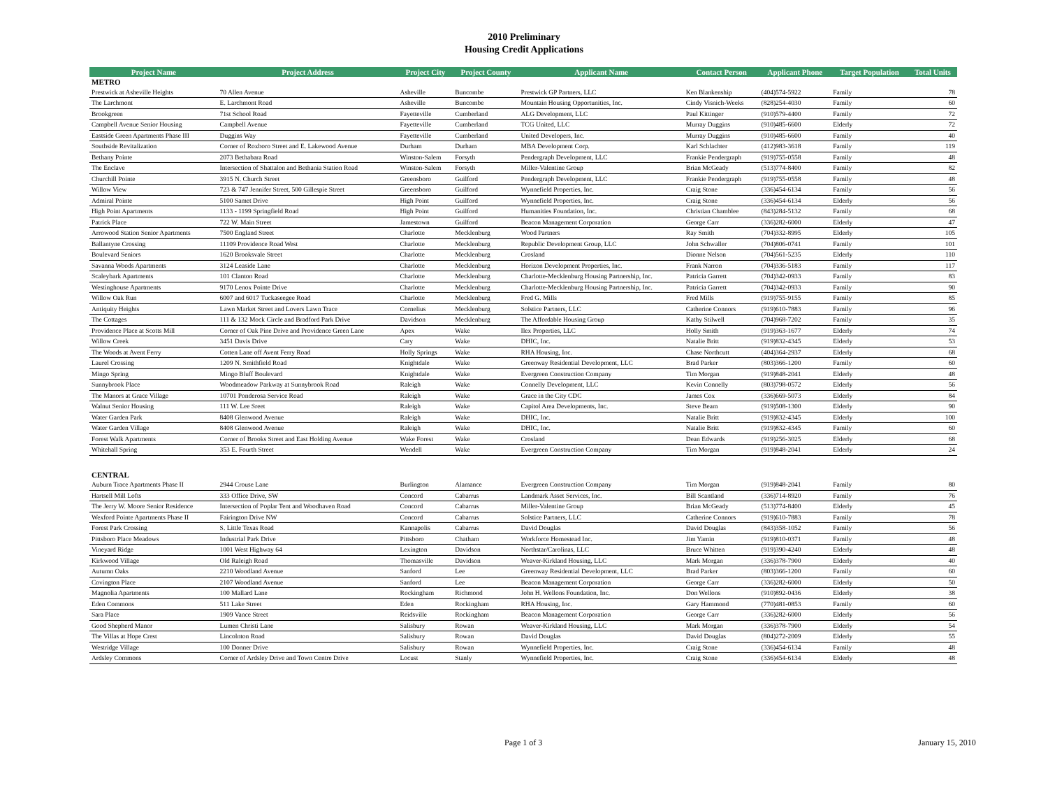2010 Preliminary
Housing Credit Applications
| Project Name | Project Address | Project City | Project County | Applicant Name | Contact Person | Applicant Phone | Target Population | Total Units |
| --- | --- | --- | --- | --- | --- | --- | --- | --- |
| METRO | | | | | | | | |
| Prestwick at Asheville Heights | 70 Allen Avenue | Asheville | Buncombe | Prestwick GP Partners, LLC | Ken Blankenship | (404)574-5922 | Family | 78 |
| The Larchmont | E. Larchmont Road | Asheville | Buncombe | Mountain Housing Opportunities, Inc. | Cindy Visnich-Weeks | (828)254-4030 | Family | 60 |
| Brookgreen | 71st School Road | Fayetteville | Cumberland | ALG Development, LLC | Paul Kittinger | (910)579-4400 | Family | 72 |
| Campbell Avenue Senior Housing | Campbell Avenue | Fayetteville | Cumberland | TCG United, LLC | Murray Duggins | (910)485-6600 | Elderly | 72 |
| Eastside Green Apartments Phase III | Duggins Way | Fayetteville | Cumberland | United Developers, Inc. | Murray Duggins | (910)485-6600 | Family | 40 |
| Southside Revitalization | Corner of Roxboro Street and E. Lakewood Avenue | Durham | Durham | MBA Development Corp. | Karl Schlachter | (412)983-3618 | Family | 119 |
| Bethany Pointe | 2073 Bethabara Road | Winston-Salem | Forsyth | Pendergraph Development, LLC | Frankie Pendergraph | (919)755-0558 | Family | 48 |
| The Enclave | Intersection of Shattalon and Bethania Station Road | Winston-Salem | Forsyth | Miller-Valentine Group | Brian McGeady | (513)774-8400 | Family | 82 |
| Churchill Pointe | 3915 N. Church Street | Greensboro | Guilford | Pendergraph Development, LLC | Frankie Pendergraph | (919)755-0558 | Family | 48 |
| Willow View | 723 & 747 Jennifer Street, 500 Gillespie Street | Greensboro | Guilford | Wynnefield Properties, Inc. | Craig Stone | (336)454-6134 | Family | 56 |
| Admiral Pointe | 5100 Samet Drive | High Point | Guilford | Wynnefield Properties, Inc. | Craig Stone | (336)454-6134 | Elderly | 56 |
| High Point Apartments | 1133 - 1199 Springfield Road | High Point | Guilford | Humanities Foundation, Inc. | Christian Chamblee | (843)284-5132 | Family | 68 |
| Patrick Place | 722 W. Main Street | Jamestown | Guilford | Beacon Management Corporation | George Carr | (336)282-6000 | Elderly | 47 |
| Arrowood Station Senior Apartments | 7500 England Street | Charlotte | Mecklenburg | Wood Partners | Ray Smith | (704)332-8995 | Elderly | 105 |
| Ballantyne Crossing | 11109 Providence Road West | Charlotte | Mecklenburg | Republic Development Group, LLC | John Schwaller | (704)806-0741 | Family | 101 |
| Boulevard Seniors | 1620 Brooksvale Street | Charlotte | Mecklenburg | Crosland | Dionne Nelson | (704)561-5235 | Elderly | 110 |
| Savanna Woods Apartments | 3124 Leaside Lane | Charlotte | Mecklenburg | Horizon Development Properties, Inc. | Frank Narron | (704)336-5183 | Family | 117 |
| Scaleybark Apartments | 101 Clanton Road | Charlotte | Mecklenburg | Charlotte-Mecklenburg Housing Partnership, Inc. | Patricia Garrett | (704)342-0933 | Family | 83 |
| Westinghouse Apartments | 9170 Lenox Pointe Drive | Charlotte | Mecklenburg | Charlotte-Mecklenburg Housing Partnership, Inc. | Patricia Garrett | (704)342-0933 | Family | 90 |
| Willow Oak Run | 6007 and 6017 Tuckaseegee Road | Charlotte | Mecklenburg | Fred G. Mills | Fred Mills | (919)755-9155 | Family | 85 |
| Antiquity Heights | Lawn Market Street and Lovers Lawn Trace | Cornelius | Mecklenburg | Solstice Partners, LLC | Catherine Connors | (919)610-7883 | Family | 96 |
| The Cottages | 111 & 132 Mock Circle and Bradford Park Drive | Davidson | Mecklenburg | The Affordable Housing Group | Kathy Stilwell | (704)968-7202 | Family | 35 |
| Providence Place at Scotts Mill | Corner of Oak Pine Drive and Providence Green Lane | Apex | Wake | Ilex Properties, LLC | Holly Smith | (919)363-1677 | Elderly | 74 |
| Willow Creek | 3451 Davis Drive | Cary | Wake | DHIC, Inc. | Natalie Britt | (919)832-4345 | Elderly | 53 |
| The Woods at Avent Ferry | Cotten Lane off Avent Ferry Road | Holly Springs | Wake | RHA Housing, Inc. | Chase Northcutt | (404)364-2937 | Elderly | 68 |
| Laurel Crossing | 1209 N. Smithfield Road | Knightdale | Wake | Greenway Residential Development, LLC | Brad Parker | (803)366-1200 | Family | 60 |
| Mingo Spring | Mingo Bluff Boulevard | Knightdale | Wake | Evergreen Construction Company | Tim Morgan | (919)848-2041 | Elderly | 48 |
| Sunnybrook Place | Woodmeadow Parkway at Sunnybrook Road | Raleigh | Wake | Connelly Development, LLC | Kevin Connelly | (803)798-0572 | Elderly | 56 |
| The Manors at Grace Village | 10701 Ponderosa Service Road | Raleigh | Wake | Grace in the City CDC | James Cox | (336)669-5073 | Elderly | 84 |
| Walnut Senior Housing | 111 W. Lee Sreet | Raleigh | Wake | Capitol Area Developments, Inc. | Steve Beam | (919)508-1300 | Elderly | 90 |
| Water Garden Park | 8408 Glenwood Avenue | Raleigh | Wake | DHIC, Inc. | Natalie Britt | (919)832-4345 | Elderly | 100 |
| Water Garden Village | 8408 Glenwood Avenue | Raleigh | Wake | DHIC, Inc. | Natalie Britt | (919)832-4345 | Family | 60 |
| Forest Walk Apartments | Corner of Brooks Street and East Holding Avenue | Wake Forest | Wake | Crosland | Dean Edwards | (919)256-3025 | Elderly | 68 |
| Whitehall Spring | 353 E. Fourth Street | Wendell | Wake | Evergreen Construction Company | Tim Morgan | (919)848-2041 | Elderly | 24 |
| CENTRAL | | | | | | | | |
| Auburn Trace Apartments Phase II | 2944 Crouse Lane | Burlington | Alamance | Evergreen Construction Company | Tim Morgan | (919)848-2041 | Family | 80 |
| Hartsell Mill Lofts | 333 Office Drive, SW | Concord | Cabarrus | Landmark Asset Services, Inc. | Bill Scantland | (336)714-8920 | Family | 76 |
| The Jerry W. Moore Senior Residence | Intersection of Poplar Tent and Woodhaven Road | Concord | Cabarrus | Miller-Valentine Group | Brian McGeady | (513)774-8400 | Elderly | 45 |
| Wexford Pointe Apartments Phase II | Fairington Drive NW | Concord | Cabarrus | Solstice Partners, LLC | Catherine Connors | (919)610-7883 | Family | 78 |
| Forest Park Crossing | S. Little Texas Road | Kannapolis | Cabarrus | David Douglas | David Douglas | (843)358-1052 | Family | 56 |
| Pittsboro Place Meadows | Industrial Park Drive | Pittsboro | Chatham | Workforce Homestead Inc. | Jim Yamin | (919)810-0371 | Family | 48 |
| Vineyard Ridge | 1001 West Highway 64 | Lexington | Davidson | Northstar/Carolinas, LLC | Bruce Whitten | (919)390-4240 | Elderly | 48 |
| Kirkwood Village | Old Raleigh Road | Thomasville | Davidson | Weaver-Kirkland Housing, LLC | Mark Morgan | (336)378-7900 | Elderly | 40 |
| Autumn Oaks | 2210 Woodland Avenue | Sanford | Lee | Greenway Residential Development, LLC | Brad Parker | (803)366-1200 | Family | 60 |
| Covington Place | 2107 Woodland Avenue | Sanford | Lee | Beacon Management Corporation | George Carr | (336)282-6000 | Elderly | 50 |
| Magnolia Apartments | 100 Mallard Lane | Rockingham | Richmond | John H. Wellons Foundation, Inc. | Don Wellons | (910)892-0436 | Elderly | 38 |
| Eden Commons | 511 Lake Street | Eden | Rockingham | RHA Housing, Inc. | Gary Hammond | (770)481-0853 | Family | 60 |
| Sara Place | 1909 Vance Street | Reidsville | Rockingham | Beacon Management Corporation | George Carr | (336)282-6000 | Elderly | 56 |
| Good Shepherd Manor | Lumen Christi Lane | Salisbury | Rowan | Weaver-Kirkland Housing, LLC | Mark Morgan | (336)378-7900 | Elderly | 54 |
| The Villas at Hope Crest | Lincolnton Road | Salisbury | Rowan | David Douglas | David Douglas | (804)272-2009 | Elderly | 55 |
| Westridge Village | 100 Donner Drive | Salisbury | Rowan | Wynnefield Properties, Inc. | Craig Stone | (336)454-6134 | Family | 48 |
| Ardsley Commons | Corner of Ardsley Drive and Town Centre Drive | Locust | Stanly | Wynnefield Properties, Inc. | Craig Stone | (336)454-6134 | Elderly | 48 |
Page 1 of 3 January 15, 2010